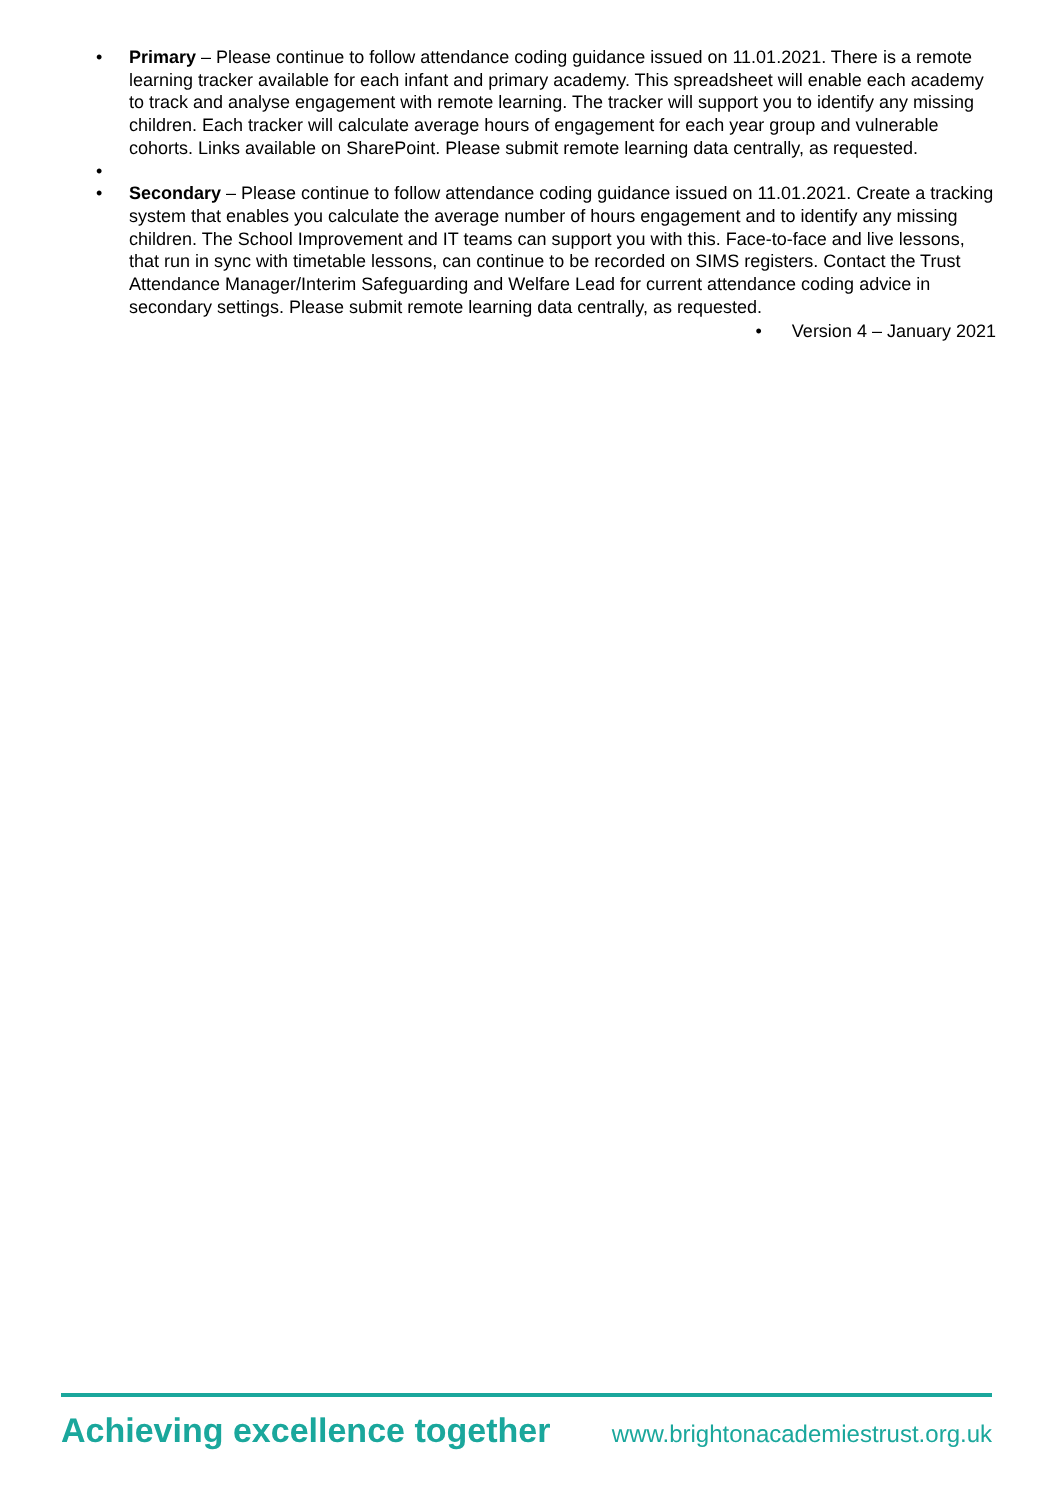• Primary – Please continue to follow attendance coding guidance issued on 11.01.2021. There is a remote learning tracker available for each infant and primary academy. This spreadsheet will enable each academy to track and analyse engagement with remote learning. The tracker will support you to identify any missing children. Each tracker will calculate average hours of engagement for each year group and vulnerable cohorts. Links available on SharePoint. Please submit remote learning data centrally, as requested.
• • Secondary – Please continue to follow attendance coding guidance issued on 11.01.2021. Create a tracking system that enables you calculate the average number of hours engagement and to identify any missing children. The School Improvement and IT teams can support you with this. Face-to-face and live lessons, that run in sync with timetable lessons, can continue to be recorded on SIMS registers. Contact the Trust Attendance Manager/Interim Safeguarding and Welfare Lead for current attendance coding advice in secondary settings. Please submit remote learning data centrally, as requested.
• Version 4 – January 2021
Achieving excellence together www.brightonacademiestrust.org.uk